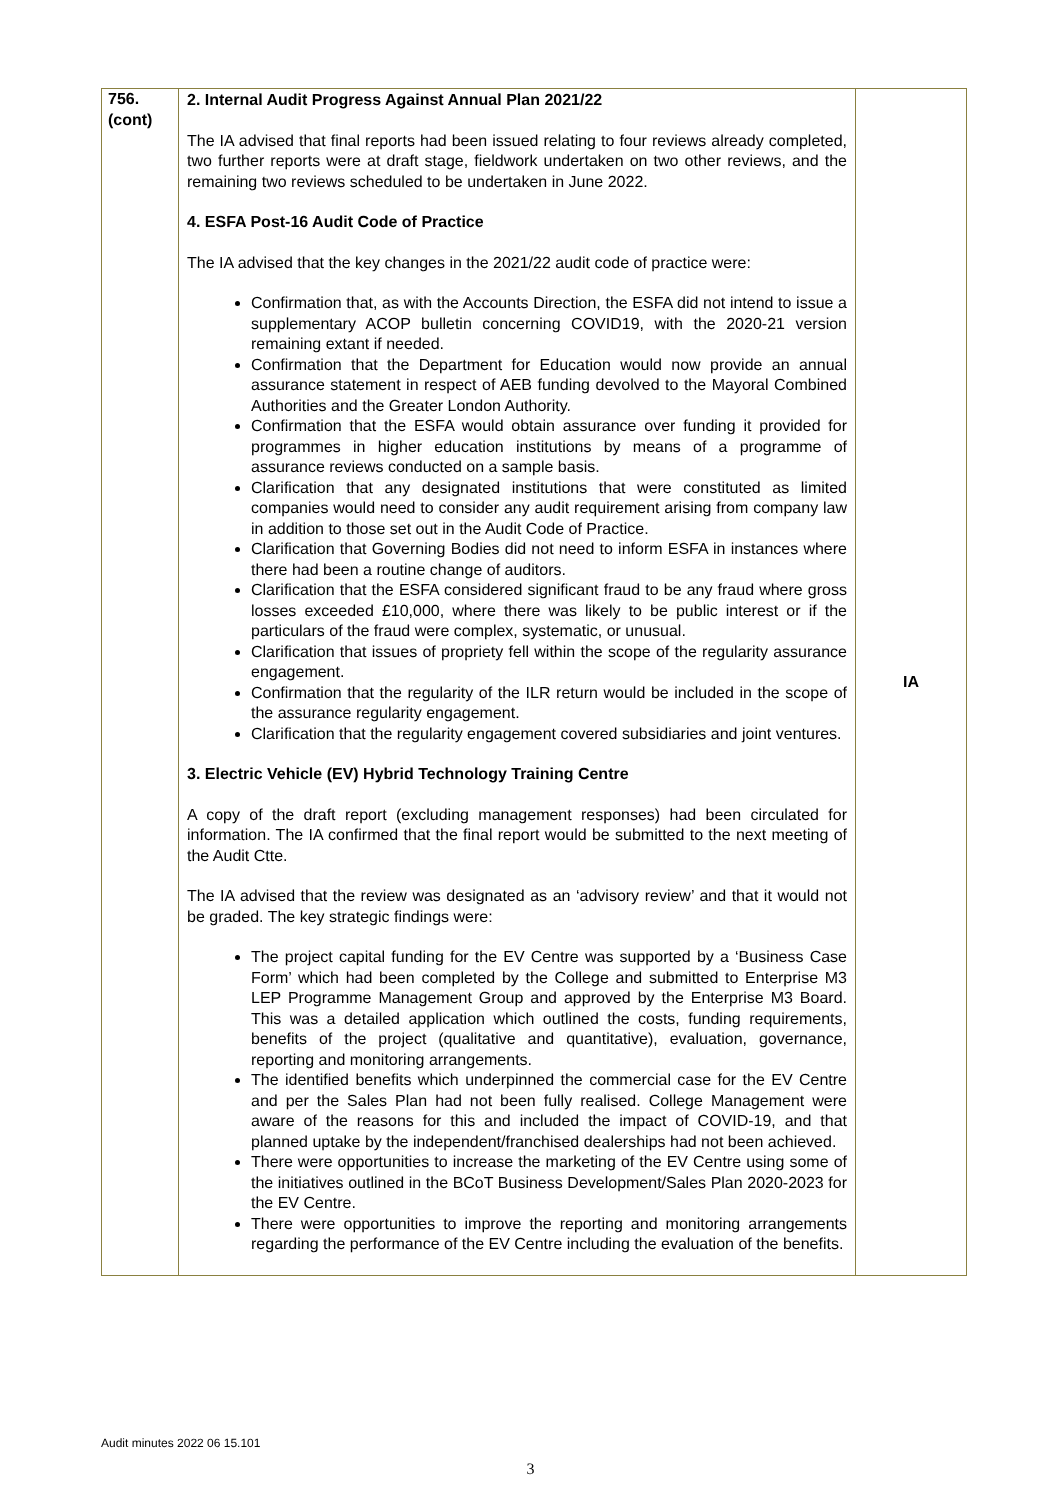| 756. (cont) | 2. Internal Audit Progress Against Annual Plan 2021/22 The IA advised that final reports had been issued relating to four reviews already completed, two further reports were at draft stage, fieldwork undertaken on two other reviews, and the remaining two reviews scheduled to be undertaken in June 2022. 4. ESFA Post-16 Audit Code of Practice The IA advised that the key changes in the 2021/22 audit code of practice were: Confirmation that, as with the Accounts Direction, the ESFA did not intend to issue a supplementary ACOP bulletin concerning COVID19, with the 2020-21 version remaining extant if needed. Confirmation that the Department for Education would now provide an annual assurance statement in respect of AEB funding devolved to the Mayoral Combined Authorities and the Greater London Authority. Confirmation that the ESFA would obtain assurance over funding it provided for programmes in higher education institutions by means of a programme of assurance reviews conducted on a sample basis. Clarification that any designated institutions that were constituted as limited companies would need to consider any audit requirement arising from company law in addition to those set out in the Audit Code of Practice. Clarification that Governing Bodies did not need to inform ESFA in instances where there had been a routine change of auditors. Clarification that the ESFA considered significant fraud to be any fraud where gross losses exceeded £10,000, where there was likely to be public interest or if the particulars of the fraud were complex, systematic, or unusual. Clarification that issues of propriety fell within the scope of the regularity assurance engagement. Confirmation that the regularity of the ILR return would be included in the scope of the assurance regularity engagement. Clarification that the regularity engagement covered subsidiaries and joint ventures. 3. Electric Vehicle (EV) Hybrid Technology Training Centre A copy of the draft report (excluding management responses) had been circulated for information. The IA confirmed that the final report would be submitted to the next meeting of the Audit Ctte. The IA advised that the review was designated as an ‘advisory review’ and that it would not be graded. The key strategic findings were: The project capital funding for the EV Centre was supported by a ‘Business Case Form’ which had been completed by the College and submitted to Enterprise M3 LEP Programme Management Group and approved by the Enterprise M3 Board. This was a detailed application which outlined the costs, funding requirements, benefits of the project (qualitative and quantitative), evaluation, governance, reporting and monitoring arrangements. The identified benefits which underpinned the commercial case for the EV Centre and per the Sales Plan had not been fully realised. College Management were aware of the reasons for this and included the impact of COVID-19, and that planned uptake by the independent/franchised dealerships had not been achieved. There were opportunities to increase the marketing of the EV Centre using some of the initiatives outlined in the BCoT Business Development/Sales Plan 2020-2023 for the EV Centre. There were opportunities to improve the reporting and monitoring arrangements regarding the performance of the EV Centre including the evaluation of the benefits. | IA |
Audit minutes 2022 06 15.101
3